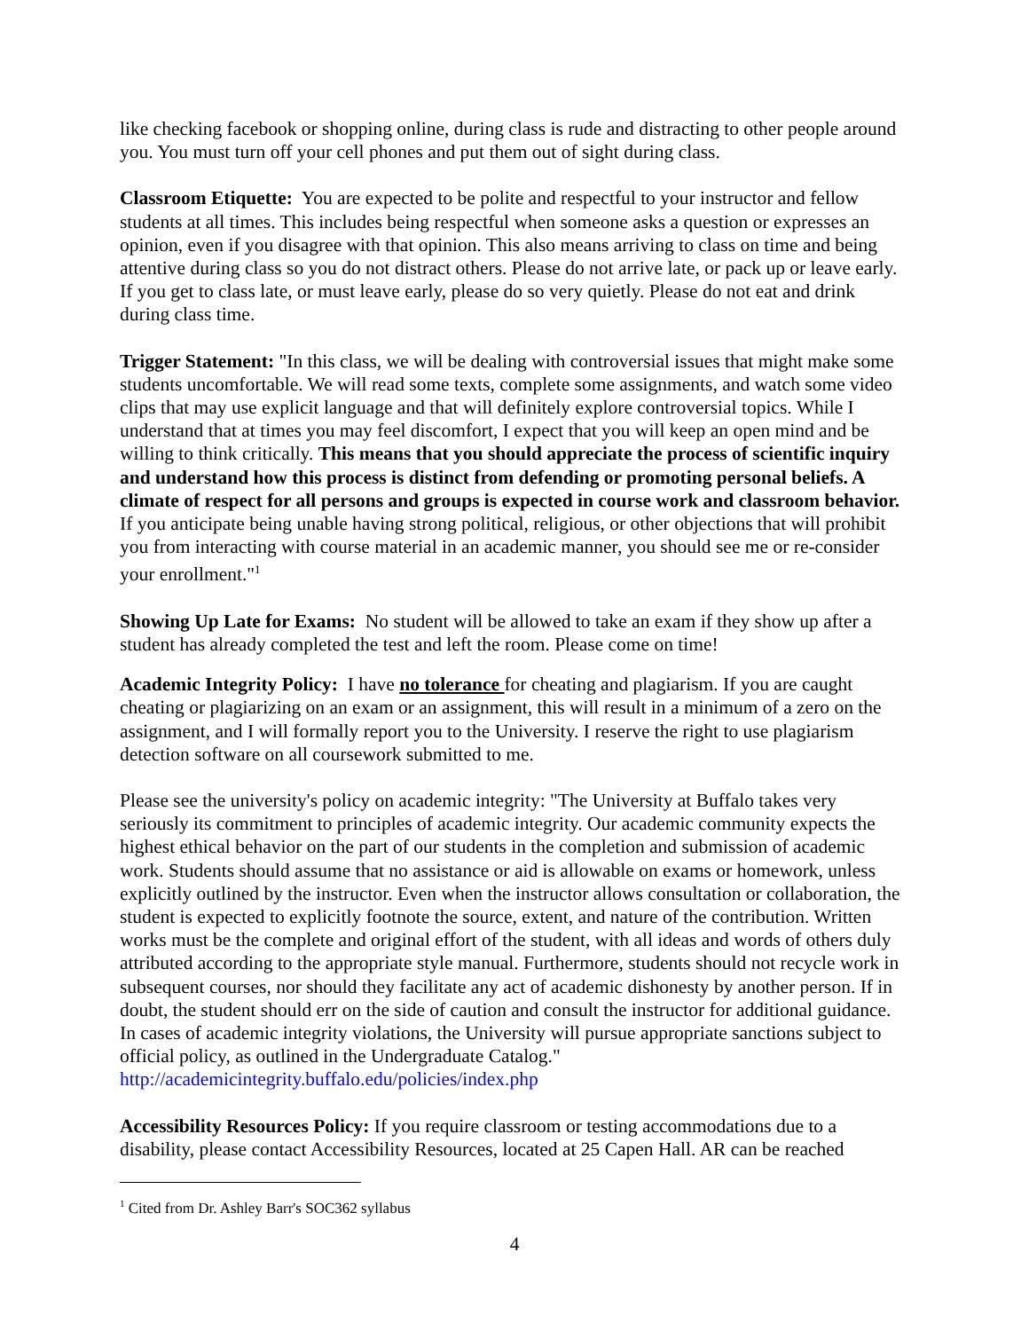like checking facebook or shopping online, during class is rude and distracting to other people around you. You must turn off your cell phones and put them out of sight during class.
Classroom Etiquette: You are expected to be polite and respectful to your instructor and fellow students at all times. This includes being respectful when someone asks a question or expresses an opinion, even if you disagree with that opinion. This also means arriving to class on time and being attentive during class so you do not distract others. Please do not arrive late, or pack up or leave early. If you get to class late, or must leave early, please do so very quietly. Please do not eat and drink during class time.
Trigger Statement: "In this class, we will be dealing with controversial issues that might make some students uncomfortable. We will read some texts, complete some assignments, and watch some video clips that may use explicit language and that will definitely explore controversial topics. While I understand that at times you may feel discomfort, I expect that you will keep an open mind and be willing to think critically. This means that you should appreciate the process of scientific inquiry and understand how this process is distinct from defending or promoting personal beliefs. A climate of respect for all persons and groups is expected in course work and classroom behavior. If you anticipate being unable having strong political, religious, or other objections that will prohibit you from interacting with course material in an academic manner, you should see me or re-consider your enrollment."<sup>1</sup>
Showing Up Late for Exams: No student will be allowed to take an exam if they show up after a student has already completed the test and left the room. Please come on time!
Academic Integrity Policy: I have no tolerance for cheating and plagiarism. If you are caught cheating or plagiarizing on an exam or an assignment, this will result in a minimum of a zero on the assignment, and I will formally report you to the University. I reserve the right to use plagiarism detection software on all coursework submitted to me.
Please see the university's policy on academic integrity: "The University at Buffalo takes very seriously its commitment to principles of academic integrity. Our academic community expects the highest ethical behavior on the part of our students in the completion and submission of academic work. Students should assume that no assistance or aid is allowable on exams or homework, unless explicitly outlined by the instructor. Even when the instructor allows consultation or collaboration, the student is expected to explicitly footnote the source, extent, and nature of the contribution. Written works must be the complete and original effort of the student, with all ideas and words of others duly attributed according to the appropriate style manual. Furthermore, students should not recycle work in subsequent courses, nor should they facilitate any act of academic dishonesty by another person. If in doubt, the student should err on the side of caution and consult the instructor for additional guidance. In cases of academic integrity violations, the University will pursue appropriate sanctions subject to official policy, as outlined in the Undergraduate Catalog." http://academicintegrity.buffalo.edu/policies/index.php
Accessibility Resources Policy: If you require classroom or testing accommodations due to a disability, please contact Accessibility Resources, located at 25 Capen Hall. AR can be reached
<sup>1</sup> Cited from Dr. Ashley Barr's SOC362 syllabus
4